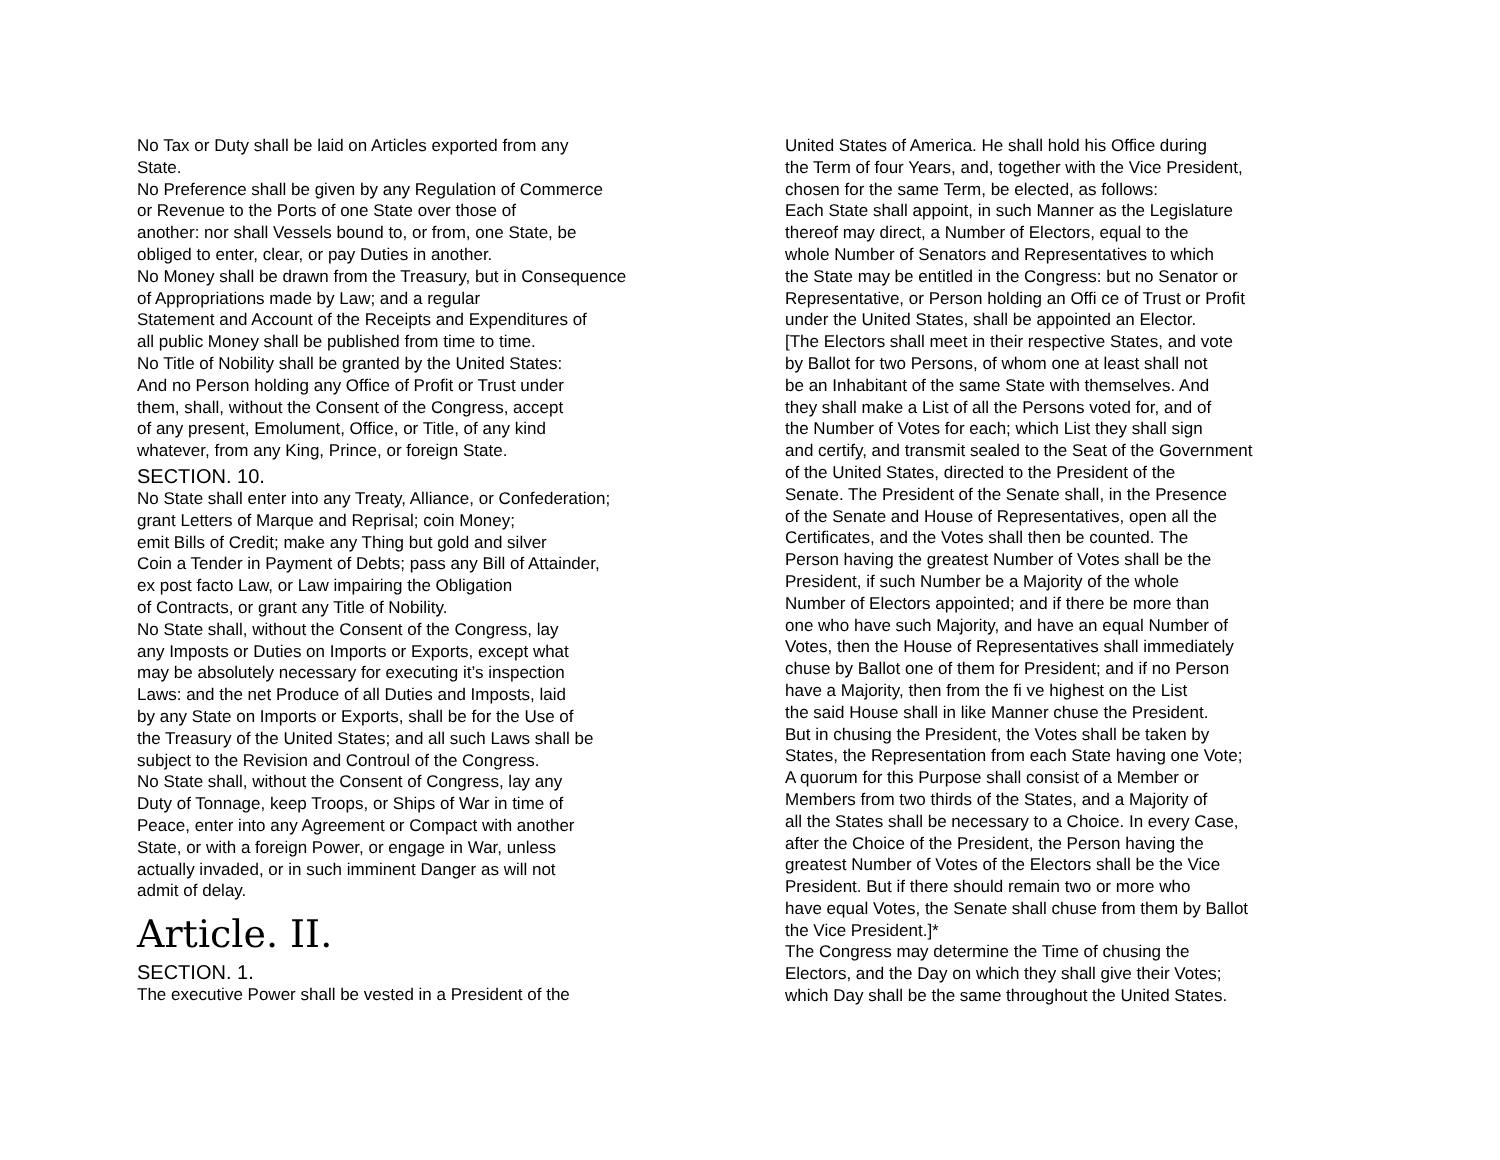No Tax or Duty shall be laid on Articles exported from any State. No Preference shall be given by any Regulation of Commerce or Revenue to the Ports of one State over those of another: nor shall Vessels bound to, or from, one State, be obliged to enter, clear, or pay Duties in another. No Money shall be drawn from the Treasury, but in Consequence of Appropriations made by Law; and a regular Statement and Account of the Receipts and Expenditures of all public Money shall be published from time to time. No Title of Nobility shall be granted by the United States: And no Person holding any Office of Profit or Trust under them, shall, without the Consent of the Congress, accept of any present, Emolument, Office, or Title, of any kind whatever, from any King, Prince, or foreign State.
SECTION. 10.
No State shall enter into any Treaty, Alliance, or Confederation; grant Letters of Marque and Reprisal; coin Money; emit Bills of Credit; make any Thing but gold and silver Coin a Tender in Payment of Debts; pass any Bill of Attainder, ex post facto Law, or Law impairing the Obligation of Contracts, or grant any Title of Nobility. No State shall, without the Consent of the Congress, lay any Imposts or Duties on Imports or Exports, except what may be absolutely necessary for executing it’s inspection Laws: and the net Produce of all Duties and Imposts, laid by any State on Imports or Exports, shall be for the Use of the Treasury of the United States; and all such Laws shall be subject to the Revision and Controul of the Congress. No State shall, without the Consent of Congress, lay any Duty of Tonnage, keep Troops, or Ships of War in time of Peace, enter into any Agreement or Compact with another State, or with a foreign Power, or engage in War, unless actually invaded, or in such imminent Danger as will not admit of delay.
Article. II.
SECTION. 1.
The executive Power shall be vested in a President of the
United States of America. He shall hold his Office during the Term of four Years, and, together with the Vice President, chosen for the same Term, be elected, as follows: Each State shall appoint, in such Manner as the Legislature thereof may direct, a Number of Electors, equal to the whole Number of Senators and Representatives to which the State may be entitled in the Congress: but no Senator or Representative, or Person holding an Offi ce of Trust or Profit under the United States, shall be appointed an Elector. [The Electors shall meet in their respective States, and vote by Ballot for two Persons, of whom one at least shall not be an Inhabitant of the same State with themselves. And they shall make a List of all the Persons voted for, and of the Number of Votes for each; which List they shall sign and certify, and transmit sealed to the Seat of the Government of the United States, directed to the President of the Senate. The President of the Senate shall, in the Presence of the Senate and House of Representatives, open all the Certificates, and the Votes shall then be counted. The Person having the greatest Number of Votes shall be the President, if such Number be a Majority of the whole Number of Electors appointed; and if there be more than one who have such Majority, and have an equal Number of Votes, then the House of Representatives shall immediately chuse by Ballot one of them for President; and if no Person have a Majority, then from the fi ve highest on the List the said House shall in like Manner chuse the President. But in chusing the President, the Votes shall be taken by States, the Representation from each State having one Vote; A quorum for this Purpose shall consist of a Member or Members from two thirds of the States, and a Majority of all the States shall be necessary to a Choice. In every Case, after the Choice of the President, the Person having the greatest Number of Votes of the Electors shall be the Vice President. But if there should remain two or more who have equal Votes, the Senate shall chuse from them by Ballot the Vice President.]* The Congress may determine the Time of chusing the Electors, and the Day on which they shall give their Votes; which Day shall be the same throughout the United States.